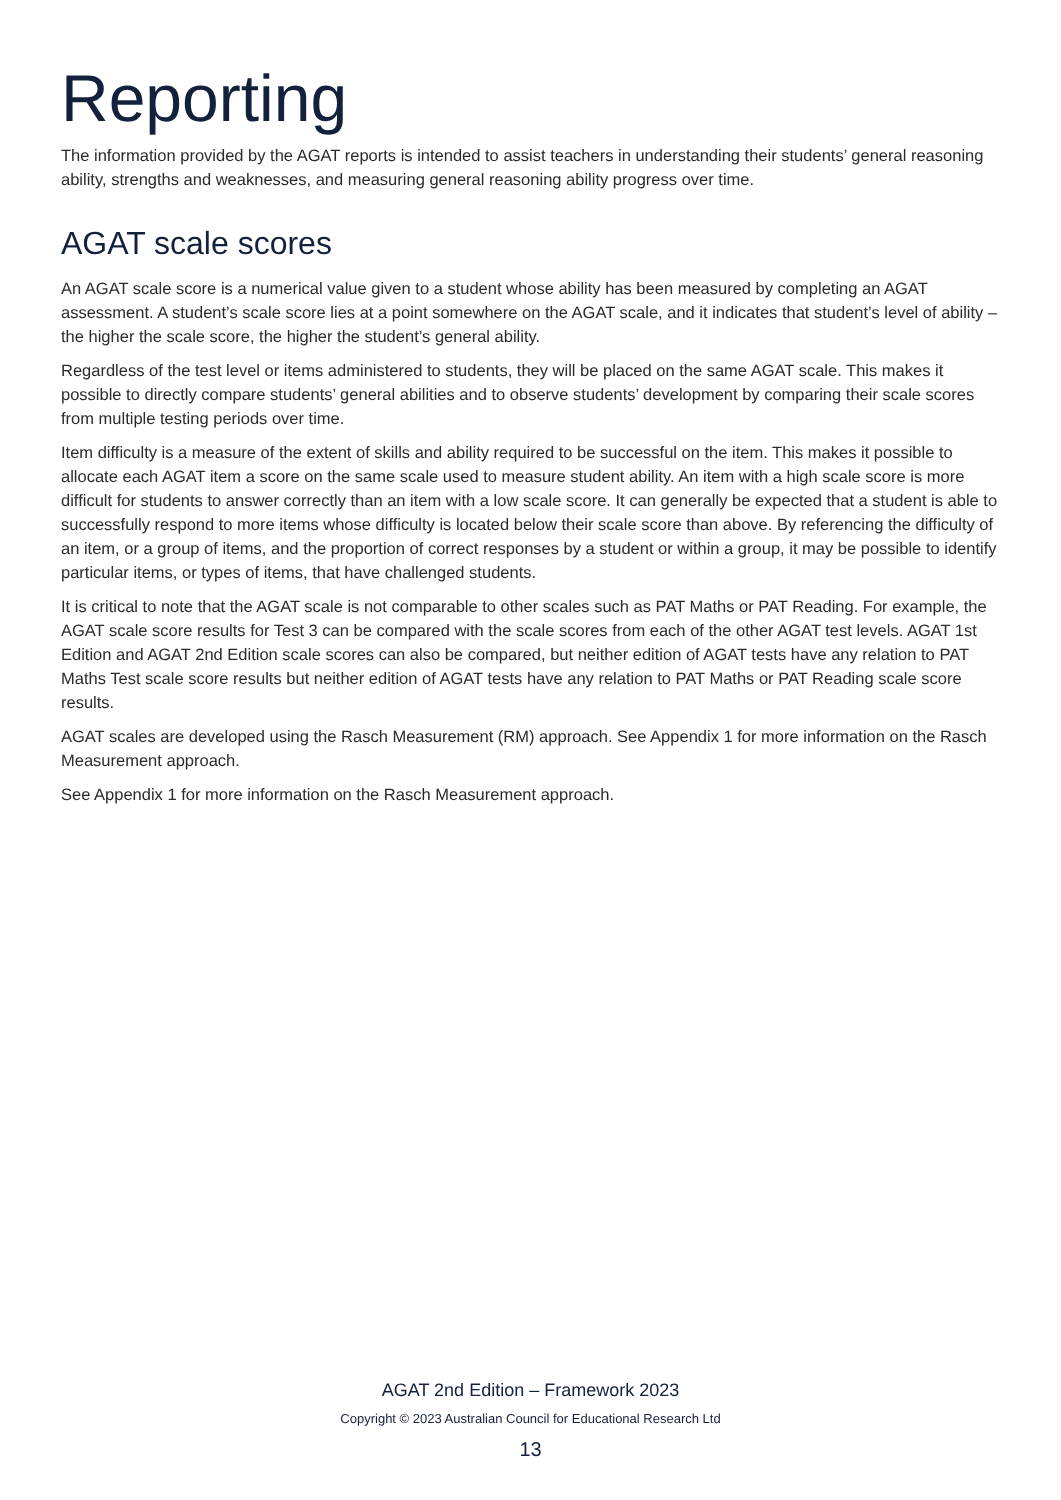Reporting
The information provided by the AGAT reports is intended to assist teachers in understanding their students’ general reasoning ability, strengths and weaknesses, and measuring general reasoning ability progress over time.
AGAT scale scores
An AGAT scale score is a numerical value given to a student whose ability has been measured by completing an AGAT assessment. A student’s scale score lies at a point somewhere on the AGAT scale, and it indicates that student’s level of ability – the higher the scale score, the higher the student’s general ability.
Regardless of the test level or items administered to students, they will be placed on the same AGAT scale. This makes it possible to directly compare students’ general abilities and to observe students’ development by comparing their scale scores from multiple testing periods over time.
Item difficulty is a measure of the extent of skills and ability required to be successful on the item. This makes it possible to allocate each AGAT item a score on the same scale used to measure student ability. An item with a high scale score is more difficult for students to answer correctly than an item with a low scale score. It can generally be expected that a student is able to successfully respond to more items whose difficulty is located below their scale score than above. By referencing the difficulty of an item, or a group of items, and the proportion of correct responses by a student or within a group, it may be possible to identify particular items, or types of items, that have challenged students.
It is critical to note that the AGAT scale is not comparable to other scales such as PAT Maths or PAT Reading. For example, the AGAT scale score results for Test 3 can be compared with the scale scores from each of the other AGAT test levels. AGAT 1st Edition and AGAT 2nd Edition scale scores can also be compared, but neither edition of AGAT tests have any relation to PAT Maths Test scale score results but neither edition of AGAT tests have any relation to PAT Maths or PAT Reading scale score results.
AGAT scales are developed using the Rasch Measurement (RM) approach. See Appendix 1 for more information on the Rasch Measurement approach.
See Appendix 1 for more information on the Rasch Measurement approach.
AGAT 2nd Edition – Framework 2023
Copyright © 2023 Australian Council for Educational Research Ltd
13